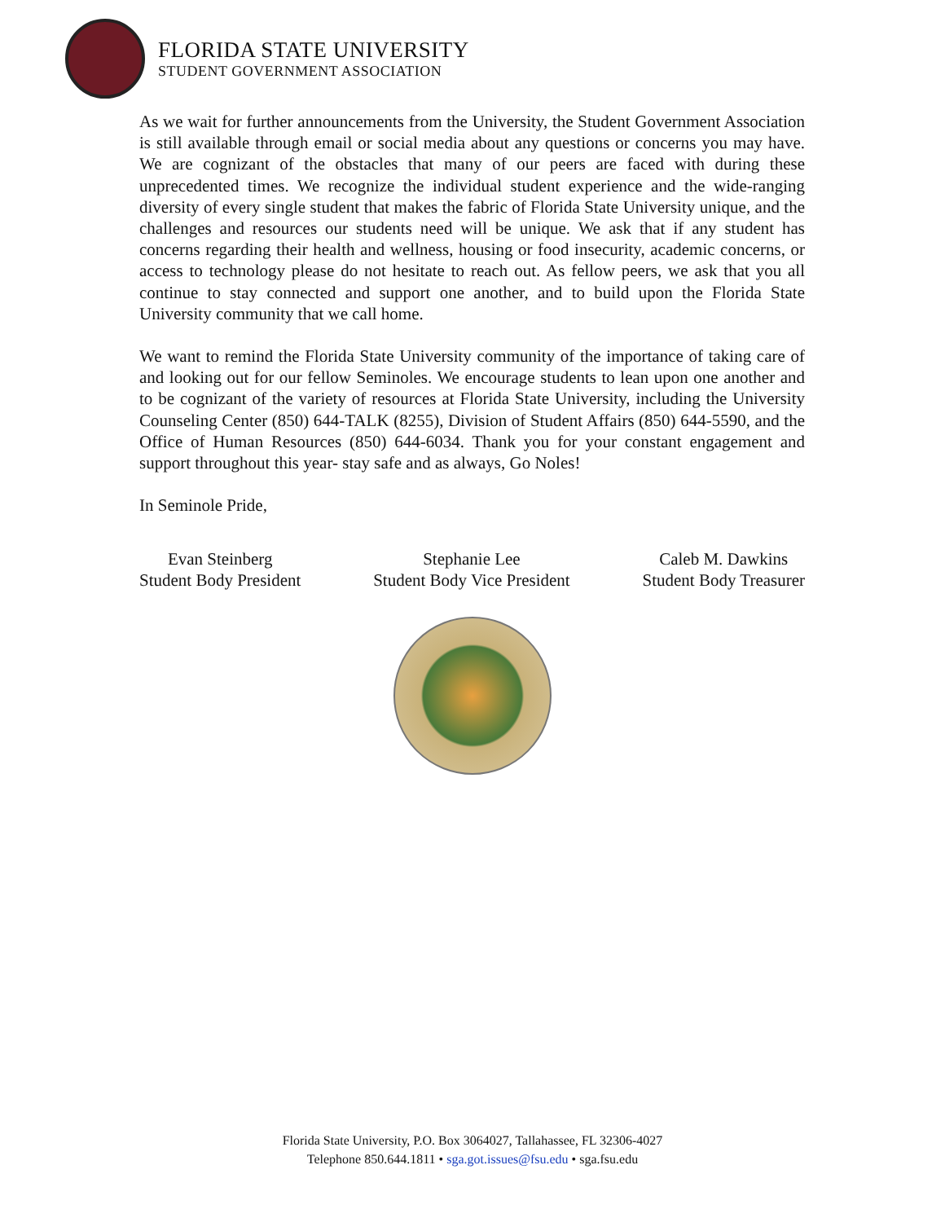FLORIDA STATE UNIVERSITY
STUDENT GOVERNMENT ASSOCIATION
As we wait for further announcements from the University, the Student Government Association is still available through email or social media about any questions or concerns you may have. We are cognizant of the obstacles that many of our peers are faced with during these unprecedented times. We recognize the individual student experience and the wide-ranging diversity of every single student that makes the fabric of Florida State University unique, and the challenges and resources our students need will be unique. We ask that if any student has concerns regarding their health and wellness, housing or food insecurity, academic concerns, or access to technology please do not hesitate to reach out. As fellow peers, we ask that you all continue to stay connected and support one another, and to build upon the Florida State University community that we call home.
We want to remind the Florida State University community of the importance of taking care of and looking out for our fellow Seminoles. We encourage students to lean upon one another and to be cognizant of the variety of resources at Florida State University, including the University Counseling Center (850) 644-TALK (8255), Division of Student Affairs (850) 644-5590, and the Office of Human Resources (850) 644-6034. Thank you for your constant engagement and support throughout this year- stay safe and as always, Go Noles!
In Seminole Pride,
Evan Steinberg
Student Body President
Stephanie Lee
Student Body Vice President
Caleb M. Dawkins
Student Body Treasurer
Florida State University, P.O. Box 3064027, Tallahassee, FL 32306-4027
Telephone 850.644.1811 • sga.got.issues@fsu.edu • sga.fsu.edu